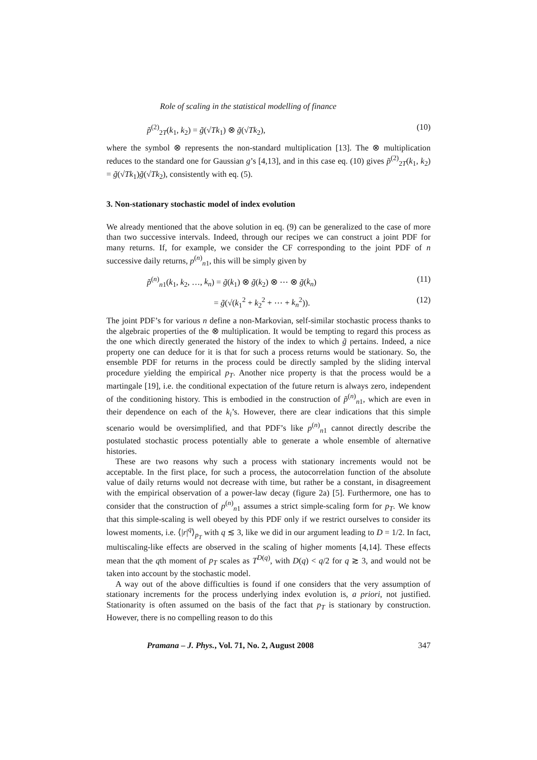Role of scaling in the statistical modelling of finance
p̃<sup>(2)</sup><sub>2T</sub>(k<sub>1</sub>, k<sub>2</sub>) = g̃(√Tk<sub>1</sub>) ⊗ g̃(√Tk<sub>2</sub>), (10)
where the symbol ⊗ represents the non-standard multiplication [13]. The ⊗ multiplication reduces to the standard one for Gaussian g’s [4,13], and in this case eq. (10) gives p̃<sup>(2)</sup><sub>2T</sub>(k<sub>1</sub>, k<sub>2</sub>) = g̃(√Tk<sub>1</sub>)g̃(√Tk<sub>2</sub>), consistently with eq. (5).
3. Non-stationary stochastic model of index evolution
We already mentioned that the above solution in eq. (9) can be generalized to the case of more than two successive intervals. Indeed, through our recipes we can construct a joint PDF for many returns. If, for example, we consider the CF corresponding to the joint PDF of n successive daily returns, p<sup>(n)</sup><sub>n1</sub>, this will be simply given by
p̃<sup>(n)</sup><sub>n1</sub>(k<sub>1</sub>, k<sub>2</sub>, …, k<sub>n</sub>) = g̃(k<sub>1</sub>) ⊗ g̃(k<sub>2</sub>) ⊗ ⋯ ⊗ g̃(k<sub>n</sub>) (11)
= g̃(√(k<sub>1</sub><sup>2</sup> + k<sub>2</sub><sup>2</sup> + ⋯ + k<sub>n</sub><sup>2</sup>)). (12)
The joint PDF’s for various n define a non-Markovian, self-similar stochastic process thanks to the algebraic properties of the ⊗ multiplication. It would be tempting to regard this process as the one which directly generated the history of the index to which g̃ pertains. Indeed, a nice property one can deduce for it is that for such a process returns would be stationary. So, the ensemble PDF for returns in the process could be directly sampled by the sliding interval procedure yielding the empirical p<sub>T</sub>. Another nice property is that the process would be a martingale [19], i.e. the conditional expectation of the future return is always zero, independent of the conditioning history. This is embodied in the construction of p̃<sup>(n)</sup><sub>n1</sub>, which are even in their dependence on each of the k<sub>i</sub>’s. However, there are clear indications that this simple scenario would be oversimplified, and that PDF’s like p<sup>(n)</sup><sub>n1</sub> cannot directly describe the postulated stochastic process potentially able to generate a whole ensemble of alternative histories.
These are two reasons why such a process with stationary increments would not be acceptable. In the first place, for such a process, the autocorrelation function of the absolute value of daily returns would not decrease with time, but rather be a constant, in disagreement with the empirical observation of a power-law decay (figure 2a) [5]. Furthermore, one has to consider that the construction of p<sup>(n)</sup><sub>n1</sub> assumes a strict simple-scaling form for p<sub>T</sub>. We know that this simple-scaling is well obeyed by this PDF only if we restrict ourselves to consider its lowest moments, i.e. ⟨|r|<sup>q</sup>⟩<sub>p<sub>T</sub></sub> with q ≲ 3, like we did in our argument leading to D = 1/2. In fact, multiscaling-like effects are observed in the scaling of higher moments [4,14]. These effects mean that the qth moment of p<sub>T</sub> scales as T<sup>D(q)</sup>, with D(q) < q/2 for q ≳ 3, and would not be taken into account by the stochastic model.
A way out of the above difficulties is found if one considers that the very assumption of stationary increments for the process underlying index evolution is, a priori, not justified. Stationarity is often assumed on the basis of the fact that p<sub>T</sub> is stationary by construction. However, there is no compelling reason to do this
Pramana – J. Phys., Vol. 71, No. 2, August 2008 347